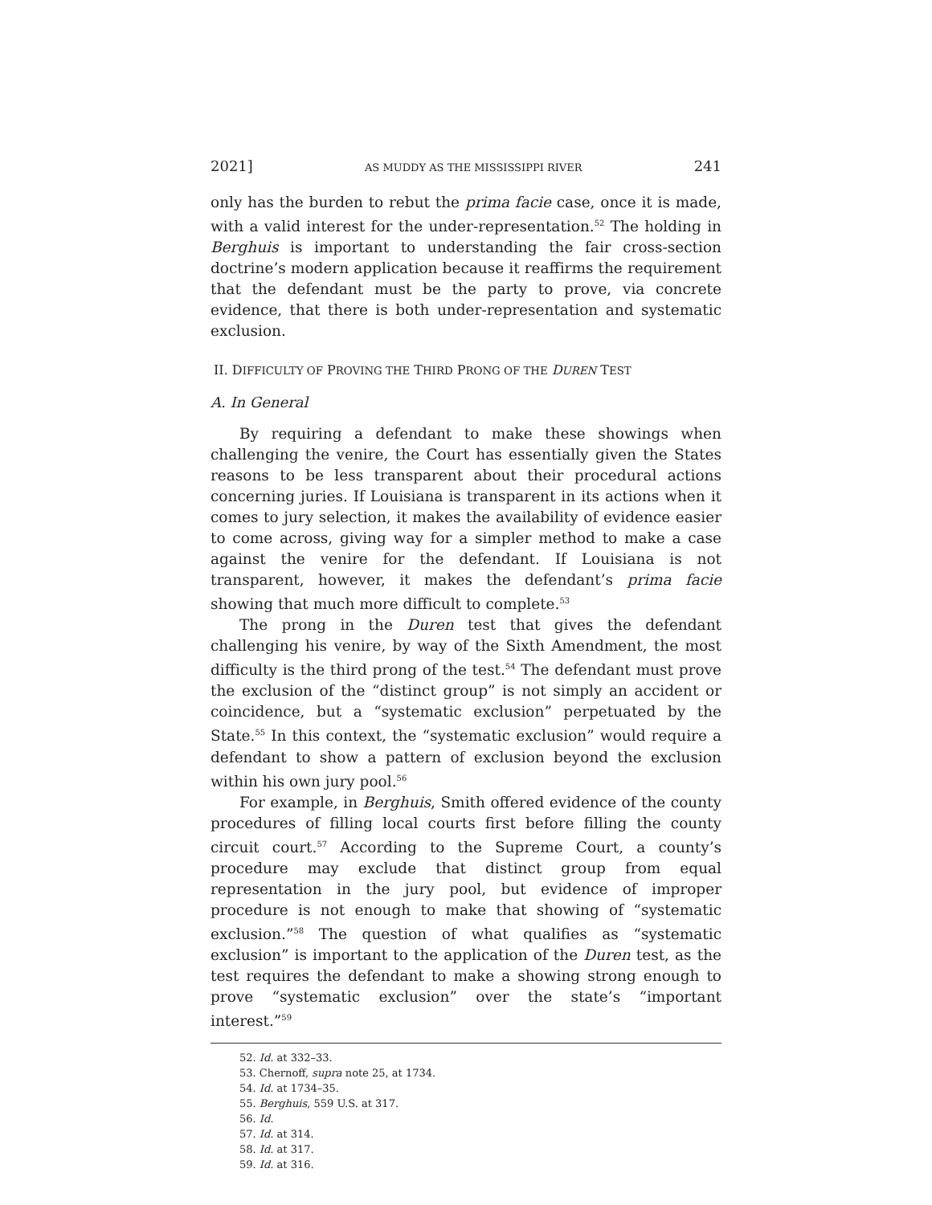2021] AS MUDDY AS THE MISSISSIPPI RIVER 241
only has the burden to rebut the prima facie case, once it is made, with a valid interest for the under-representation.<sup>52</sup> The holding in Berghuis is important to understanding the fair cross-section doctrine’s modern application because it reaffirms the requirement that the defendant must be the party to prove, via concrete evidence, that there is both under-representation and systematic exclusion.
II. DIFFICULTY OF PROVING THE THIRD PRONG OF THE DUREN TEST
A. In General
By requiring a defendant to make these showings when challenging the venire, the Court has essentially given the States reasons to be less transparent about their procedural actions concerning juries. If Louisiana is transparent in its actions when it comes to jury selection, it makes the availability of evidence easier to come across, giving way for a simpler method to make a case against the venire for the defendant. If Louisiana is not transparent, however, it makes the defendant’s prima facie showing that much more difficult to complete.<sup>53</sup>
The prong in the Duren test that gives the defendant challenging his venire, by way of the Sixth Amendment, the most difficulty is the third prong of the test.<sup>54</sup> The defendant must prove the exclusion of the “distinct group” is not simply an accident or coincidence, but a “systematic exclusion” perpetuated by the State.<sup>55</sup> In this context, the “systematic exclusion” would require a defendant to show a pattern of exclusion beyond the exclusion within his own jury pool.<sup>56</sup>
For example, in Berghuis, Smith offered evidence of the county procedures of filling local courts first before filling the county circuit court.<sup>57</sup> According to the Supreme Court, a county’s procedure may exclude that distinct group from equal representation in the jury pool, but evidence of improper procedure is not enough to make that showing of “systematic exclusion.”<sup>58</sup> The question of what qualifies as “systematic exclusion” is important to the application of the Duren test, as the test requires the defendant to make a showing strong enough to prove “systematic exclusion” over the state’s “important interest.”<sup>59</sup>
52. Id. at 332–33.
53. Chernoff, supra note 25, at 1734.
54. Id. at 1734–35.
55. Berghuis, 559 U.S. at 317.
56. Id.
57. Id. at 314.
58. Id. at 317.
59. Id. at 316.